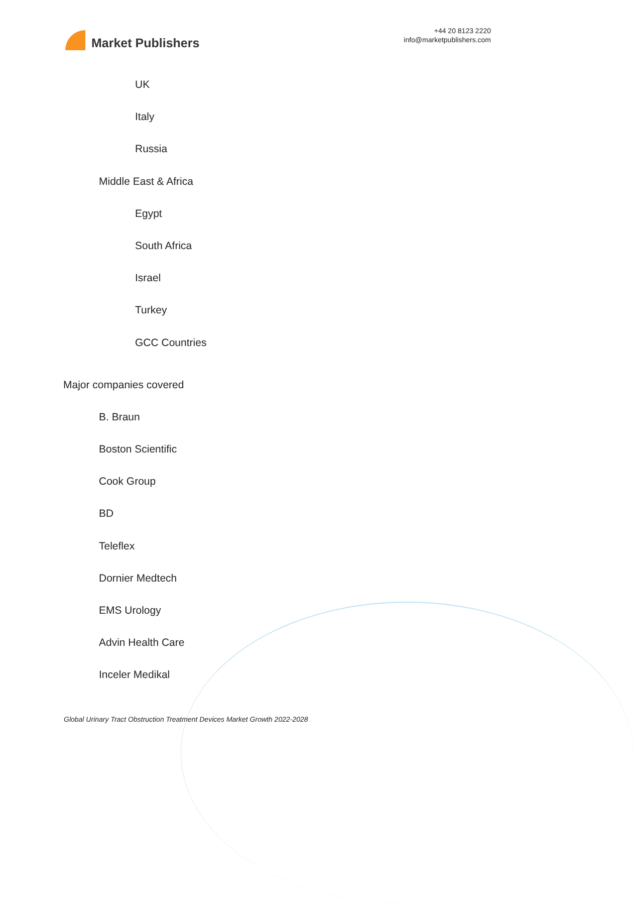Market Publishers
+44 20 8123 2220
info@marketpublishers.com
UK
Italy
Russia
Middle East & Africa
Egypt
South Africa
Israel
Turkey
GCC Countries
Major companies covered
B. Braun
Boston Scientific
Cook Group
BD
Teleflex
Dornier Medtech
EMS Urology
Advin Health Care
Inceler Medikal
Global Urinary Tract Obstruction Treatment Devices Market Growth 2022-2028